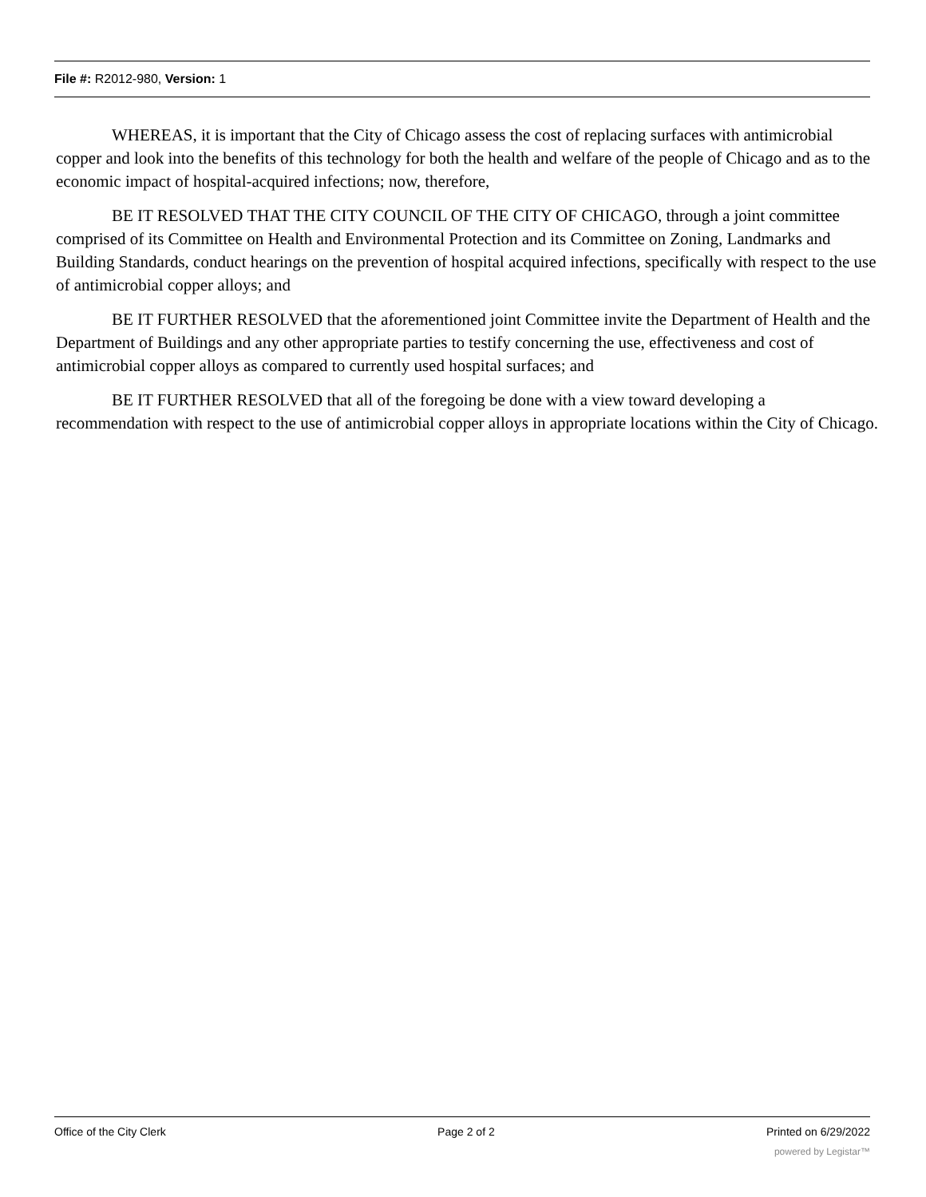File #: R2012-980, Version: 1
WHEREAS, it is important that the City of Chicago assess the cost of replacing surfaces with antimicrobial copper and look into the benefits of this technology for both the health and welfare of the people of Chicago and as to the economic impact of hospital-acquired infections; now, therefore,
BE IT RESOLVED THAT THE CITY COUNCIL OF THE CITY OF CHICAGO, through a joint committee comprised of its Committee on Health and Environmental Protection and its Committee on Zoning, Landmarks and Building Standards, conduct hearings on the prevention of hospital acquired infections, specifically with respect to the use of antimicrobial copper alloys; and
BE IT FURTHER RESOLVED that the aforementioned joint Committee invite the Department of Health and the Department of Buildings and any other appropriate parties to testify concerning the use, effectiveness and cost of antimicrobial copper alloys as compared to currently used hospital surfaces; and
BE IT FURTHER RESOLVED that all of the foregoing be done with a view toward developing a recommendation with respect to the use of antimicrobial copper alloys in appropriate locations within the City of Chicago.
Office of the City Clerk Page 2 of 2 Printed on 6/29/2022
powered by Legistar™